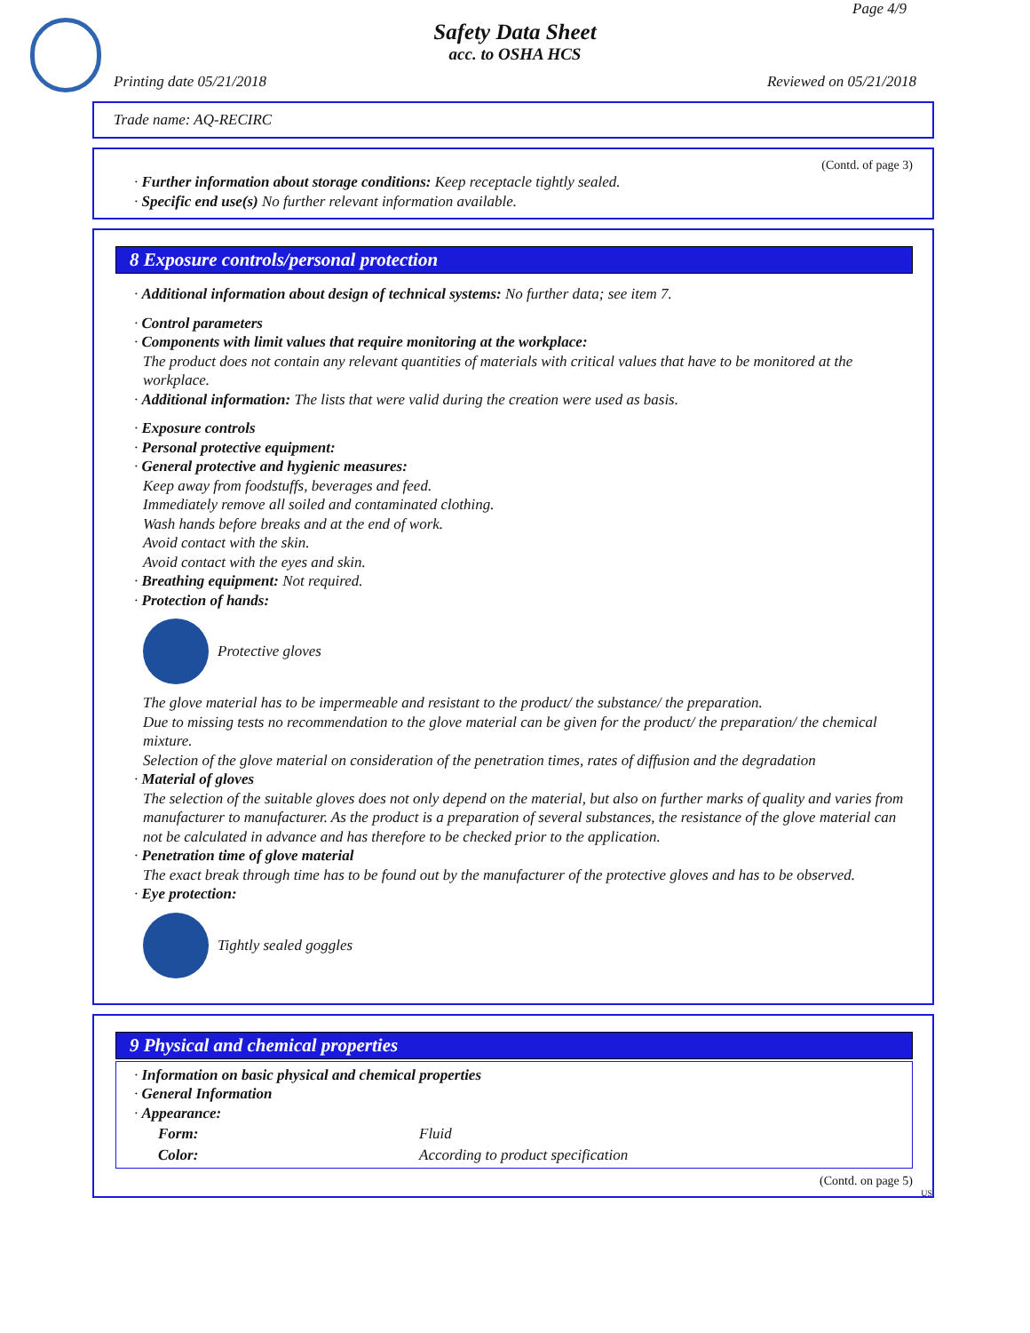Page 4/9
Safety Data Sheet
acc. to OSHA HCS
Printing date 05/21/2018 Reviewed on 05/21/2018
Trade name: AQ-RECIRC
(Contd. of page 3)
· Further information about storage conditions: Keep receptacle tightly sealed.
· Specific end use(s) No further relevant information available.
8 Exposure controls/personal protection
· Additional information about design of technical systems: No further data; see item 7.
· Control parameters
· Components with limit values that require monitoring at the workplace:
The product does not contain any relevant quantities of materials with critical values that have to be monitored at the workplace.
· Additional information: The lists that were valid during the creation were used as basis.
· Exposure controls
· Personal protective equipment:
· General protective and hygienic measures:
Keep away from foodstuffs, beverages and feed.
Immediately remove all soiled and contaminated clothing.
Wash hands before breaks and at the end of work.
Avoid contact with the skin.
Avoid contact with the eyes and skin.
· Breathing equipment: Not required.
· Protection of hands:
Protective gloves
The glove material has to be impermeable and resistant to the product/ the substance/ the preparation.
Due to missing tests no recommendation to the glove material can be given for the product/ the preparation/ the chemical mixture.
Selection of the glove material on consideration of the penetration times, rates of diffusion and the degradation
· Material of gloves
The selection of the suitable gloves does not only depend on the material, but also on further marks of quality and varies from manufacturer to manufacturer. As the product is a preparation of several substances, the resistance of the glove material can not be calculated in advance and has therefore to be checked prior to the application.
· Penetration time of glove material
The exact break through time has to be found out by the manufacturer of the protective gloves and has to be observed.
· Eye protection:
Tightly sealed goggles
9 Physical and chemical properties
· Information on basic physical and chemical properties
· General Information
· Appearance:
| Form: | Fluid |
| Color: | According to product specification |
(Contd. on page 5)
US